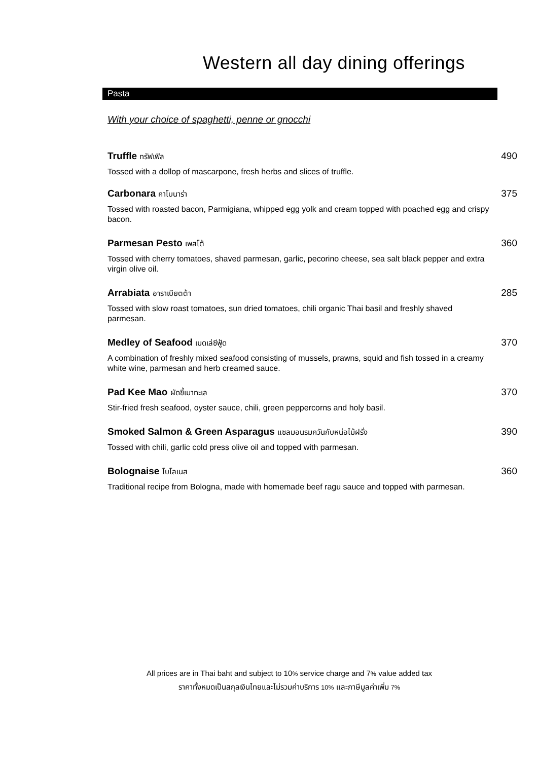Western all day dining offerings
Pasta
With your choice of spaghetti, penne or gnocchi
Truffle ทรัฟเฟิล 490
Tossed with a dollop of mascarpone, fresh herbs and slices of truffle.
Carbonara คาโบนาร่า 375
Tossed with roasted bacon, Parmigiana, whipped egg yolk and cream topped with poached egg and crispy bacon.
Parmesan Pesto เพสโต้ 360
Tossed with cherry tomatoes, shaved parmesan, garlic, pecorino cheese, sea salt black pepper and extra virgin olive oil.
Arrabiata อาราเบียตต้า 285
Tossed with slow roast tomatoes, sun dried tomatoes, chili organic Thai basil and freshly shaved parmesan.
Medley of Seafood เมดเล่ซีฟู้ด 370
A combination of freshly mixed seafood consisting of mussels, prawns, squid and fish tossed in a creamy white wine, parmesan and herb creamed sauce.
Pad Kee Mao ผัดขี้เมาทะเล 370
Stir-fried fresh seafood, oyster sauce, chili, green peppercorns and holy basil.
Smoked Salmon & Green Asparagus แซลมอนรมควันกับหน่อไม้ฝรั่ง 390
Tossed with chili, garlic cold press olive oil and topped with parmesan.
Bolognaise โบโลเนส 360
Traditional recipe from Bologna, made with homemade beef ragu sauce and topped with parmesan.
All prices are in Thai baht and subject to 10% service charge and 7% value added tax
ราคาทั้งหมดเป็นสกุลเงินไทยและไม่รวมค่าบริการ 10% และภาษีมูลค่าเพิ่ม 7%